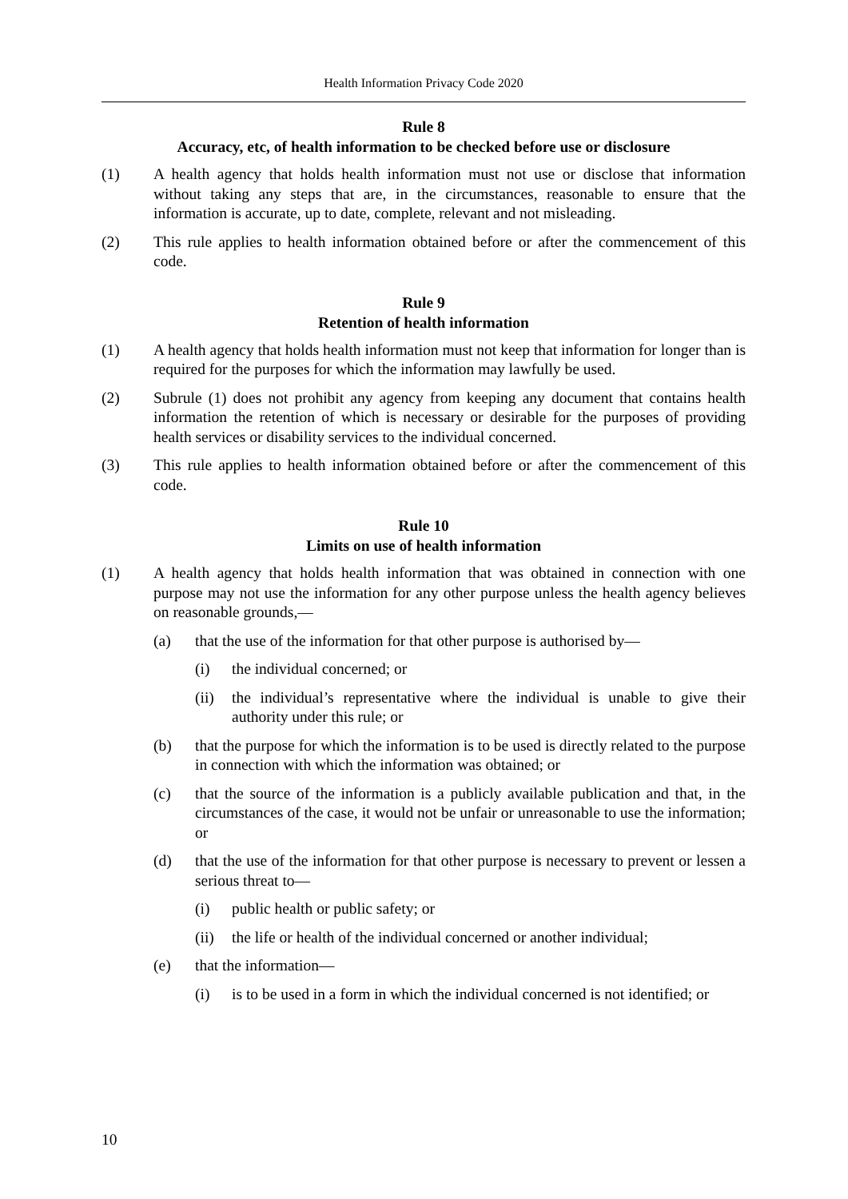Health Information Privacy Code 2020
Rule 8
Accuracy, etc, of health information to be checked before use or disclosure
(1) A health agency that holds health information must not use or disclose that information without taking any steps that are, in the circumstances, reasonable to ensure that the information is accurate, up to date, complete, relevant and not misleading.
(2) This rule applies to health information obtained before or after the commencement of this code.
Rule 9
Retention of health information
(1) A health agency that holds health information must not keep that information for longer than is required for the purposes for which the information may lawfully be used.
(2) Subrule (1) does not prohibit any agency from keeping any document that contains health information the retention of which is necessary or desirable for the purposes of providing health services or disability services to the individual concerned.
(3) This rule applies to health information obtained before or after the commencement of this code.
Rule 10
Limits on use of health information
(1) A health agency that holds health information that was obtained in connection with one purpose may not use the information for any other purpose unless the health agency believes on reasonable grounds,—
(a) that the use of the information for that other purpose is authorised by—
(i) the individual concerned; or
(ii)
the individual’s representative where the individual is unable to give their authority under this rule; or
(b) that the purpose for which the information is to be used is directly related to the purpose in connection with which the information was obtained; or
(c) that the source of the information is a publicly available publication and that, in the circumstances of the case, it would not be unfair or unreasonable to use the information; or
(d) that the use of the information for that other purpose is necessary to prevent or lessen a serious threat to—
(i) public health or public safety; or
(ii)
the life or health of the individual concerned or another individual;
(e) that the information—
(i) is to be used in a form in which the individual concerned is not identified; or
10